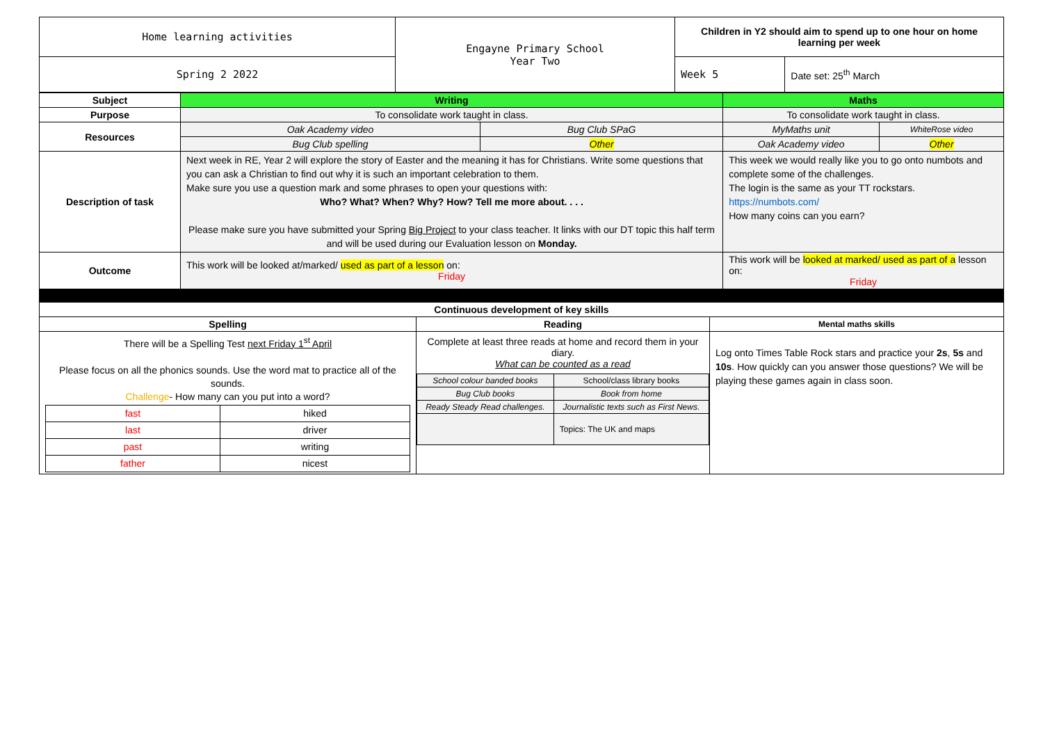| Home learning activities | Engayne Primary School Year Two | Children in Y2 should aim to spend up to one hour on home learning per week | |
| Spring 2 2022 | | Week 5 | Date set: 25<sup>th</sup> March |
| Subject | Writing | | Maths | |
| Purpose | To consolidate work taught in class. | | To consolidate work taught in class. | |
| Resources | Oak Academy video | Bug Club SPaG | MyMaths unit | WhiteRose video |
| | Bug Club spelling | Other | Oak Academy video | Other |
| Description of task | Next week in RE, Year 2 will explore the story of Easter and the meaning it has for Christians. Write some questions that you can ask a Christian to find out why it is such an important celebration to them. Make sure you use a question mark and some phrases to open your questions with: Who? What? When? Why? How? Tell me more about. . . . Please make sure you have submitted your Spring Big Project to your class teacher. It links with our DT topic this half term and will be used during our Evaluation lesson on Monday. | | This week we would really like you to go onto numbots and complete some of the challenges. The login is the same as your TT rockstars. https://numbots.com/ How many coins can you earn? | |
| Outcome | This work will be looked at/marked/ used as part of a lesson on: Friday | | This work will be looked at marked/ used as part of a lesson on: Friday | |
| Continuous development of key skills | | |
| --- | --- | --- |
| Spelling | Reading | Mental maths skills |
| There will be a Spelling Test next Friday 1<sup>st</sup> April Please focus on all the phonics sounds. Use the word mat to practice all of the sounds. Challenge - How many can you put into a word? / fast / hiked / / last / driver / / past / writing / / father / nicest / | Complete at least three reads at home and record them in your diary. What can be counted as a read / School colour banded books / School/class library books / / Bug Club books / Book from home / / Ready Steady Read challenges. / Journalistic texts such as First News. / / / Topics: The UK and maps / | Log onto Times Table Rock stars and practice your 2s , 5s and 10s . How quickly can you answer those questions? We will be playing these games again in class soon. |